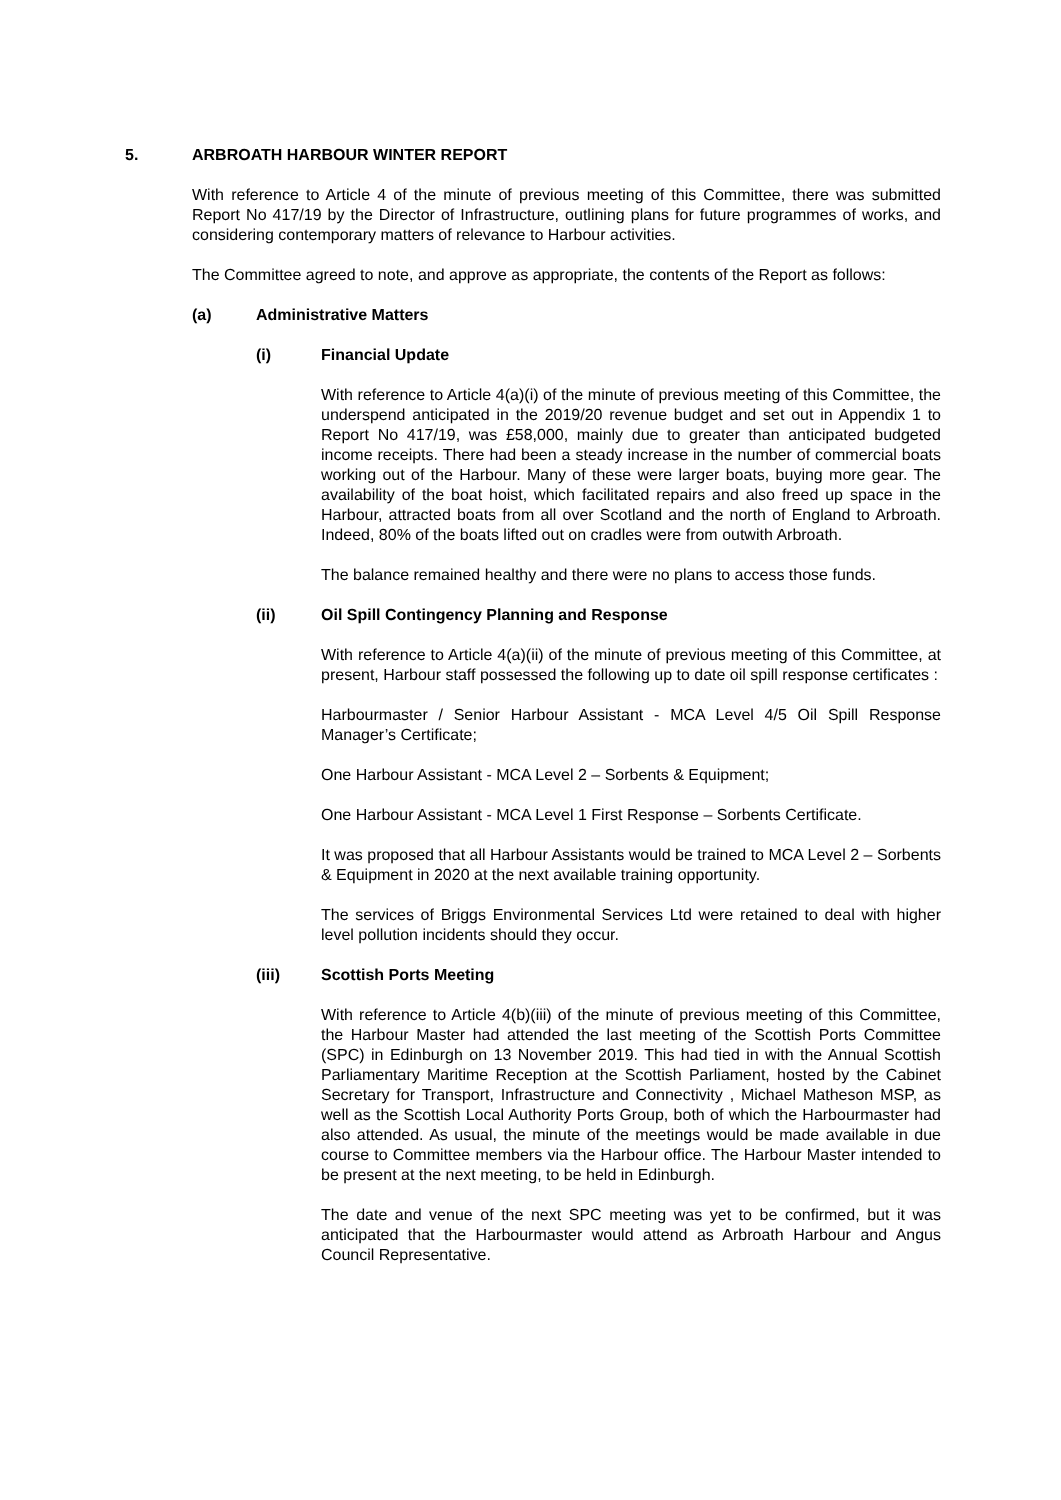5. ARBROATH HARBOUR WINTER REPORT
With reference to Article 4 of the minute of previous meeting of this Committee, there was submitted Report No 417/19 by the Director of Infrastructure, outlining plans for future programmes of works, and considering contemporary matters of relevance to Harbour activities.
The Committee agreed to note, and approve as appropriate, the contents of the Report as follows:
(a) Administrative Matters
(i) Financial Update
With reference to Article 4(a)(i) of the minute of previous meeting of this Committee, the underspend anticipated in the 2019/20 revenue budget and set out in Appendix 1 to Report No 417/19, was £58,000, mainly due to greater than anticipated budgeted income receipts. There had been a steady increase in the number of commercial boats working out of the Harbour. Many of these were larger boats, buying more gear. The availability of the boat hoist, which facilitated repairs and also freed up space in the Harbour, attracted boats from all over Scotland and the north of England to Arbroath. Indeed, 80% of the boats lifted out on cradles were from outwith Arbroath.
The balance remained healthy and there were no plans to access those funds.
(ii) Oil Spill Contingency Planning and Response
With reference to Article 4(a)(ii) of the minute of previous meeting of this Committee, at present, Harbour staff possessed the following up to date oil spill response certificates :
Harbourmaster / Senior Harbour Assistant - MCA Level 4/5 Oil Spill Response Manager’s Certificate;
One Harbour Assistant - MCA Level 2 – Sorbents & Equipment;
One Harbour Assistant - MCA Level 1 First Response – Sorbents Certificate.
It was proposed that all Harbour Assistants would be trained to MCA Level 2 – Sorbents & Equipment in 2020 at the next available training opportunity.
The services of Briggs Environmental Services Ltd were retained to deal with higher level pollution incidents should they occur.
(iii) Scottish Ports Meeting
With reference to Article 4(b)(iii) of the minute of previous meeting of this Committee, the Harbour Master had attended the last meeting of the Scottish Ports Committee (SPC) in Edinburgh on 13 November 2019. This had tied in with the Annual Scottish Parliamentary Maritime Reception at the Scottish Parliament, hosted by the Cabinet Secretary for Transport, Infrastructure and Connectivity , Michael Matheson MSP, as well as the Scottish Local Authority Ports Group, both of which the Harbourmaster had also attended. As usual, the minute of the meetings would be made available in due course to Committee members via the Harbour office. The Harbour Master intended to be present at the next meeting, to be held in Edinburgh.
The date and venue of the next SPC meeting was yet to be confirmed, but it was anticipated that the Harbourmaster would attend as Arbroath Harbour and Angus Council Representative.